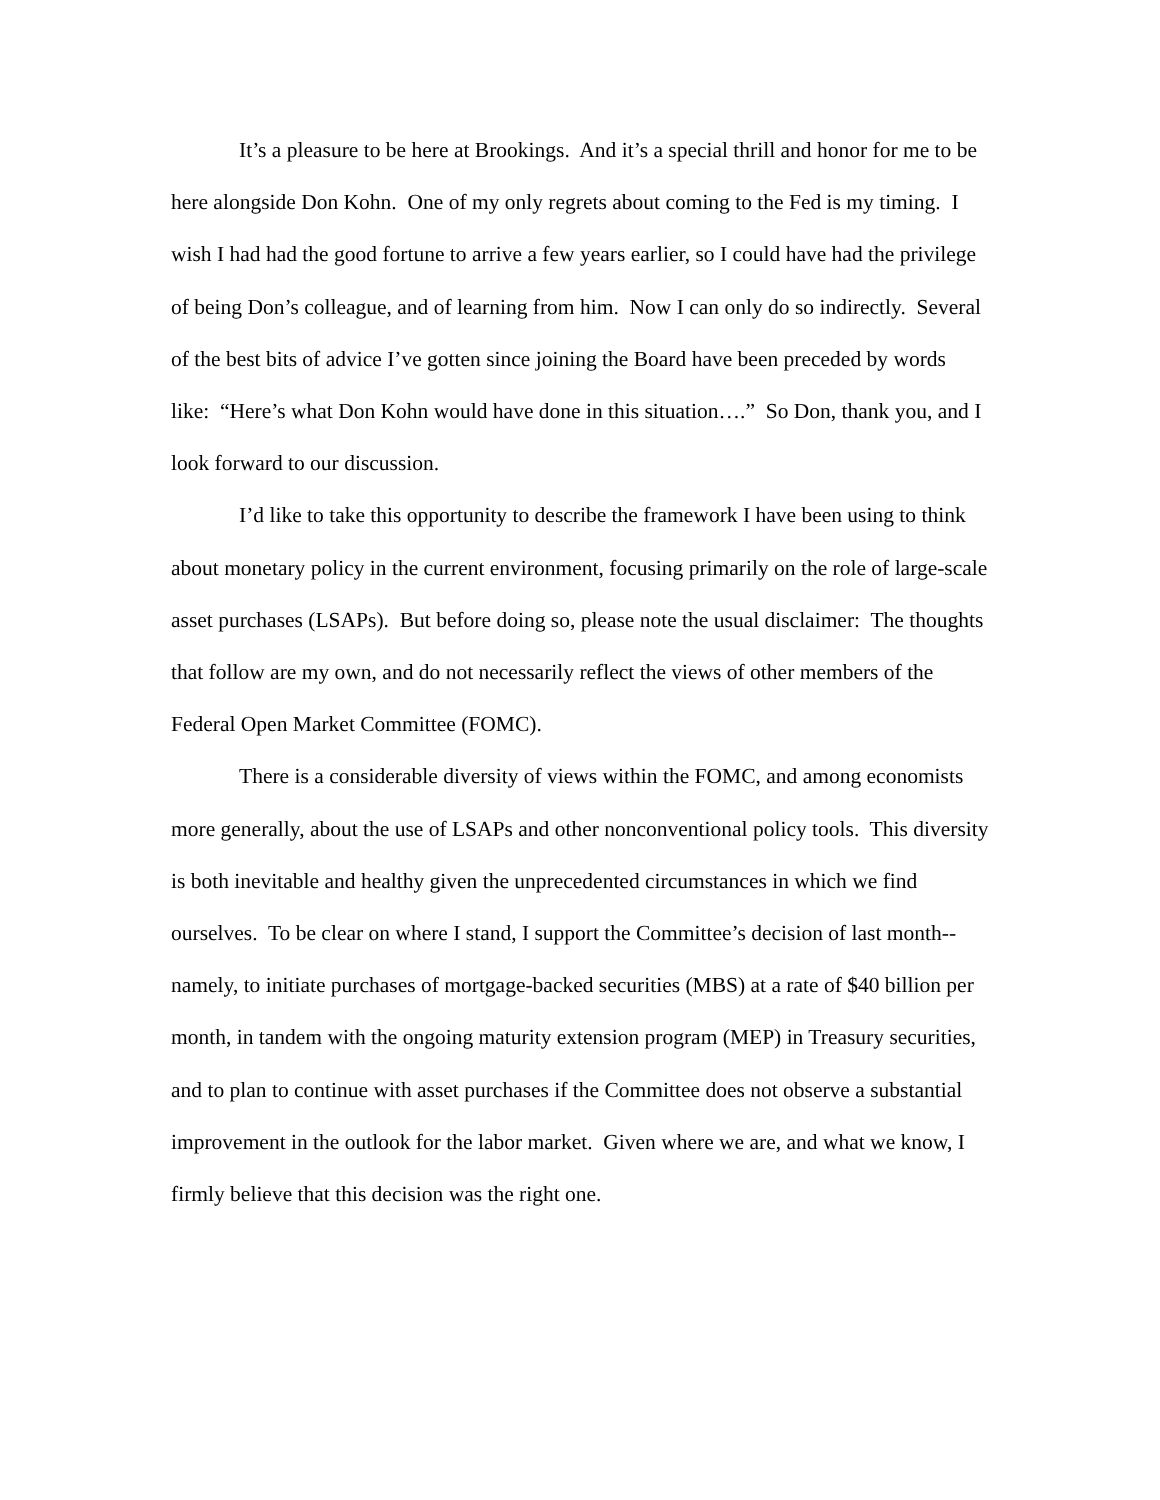It’s a pleasure to be here at Brookings. And it’s a special thrill and honor for me to be here alongside Don Kohn. One of my only regrets about coming to the Fed is my timing. I wish I had had the good fortune to arrive a few years earlier, so I could have had the privilege of being Don’s colleague, and of learning from him. Now I can only do so indirectly. Several of the best bits of advice I’ve gotten since joining the Board have been preceded by words like: “Here’s what Don Kohn would have done in this situation….” So Don, thank you, and I look forward to our discussion.
I’d like to take this opportunity to describe the framework I have been using to think about monetary policy in the current environment, focusing primarily on the role of large-scale asset purchases (LSAPs). But before doing so, please note the usual disclaimer: The thoughts that follow are my own, and do not necessarily reflect the views of other members of the Federal Open Market Committee (FOMC).
There is a considerable diversity of views within the FOMC, and among economists more generally, about the use of LSAPs and other nonconventional policy tools. This diversity is both inevitable and healthy given the unprecedented circumstances in which we find ourselves. To be clear on where I stand, I support the Committee’s decision of last month--namely, to initiate purchases of mortgage-backed securities (MBS) at a rate of $40 billion per month, in tandem with the ongoing maturity extension program (MEP) in Treasury securities, and to plan to continue with asset purchases if the Committee does not observe a substantial improvement in the outlook for the labor market. Given where we are, and what we know, I firmly believe that this decision was the right one.